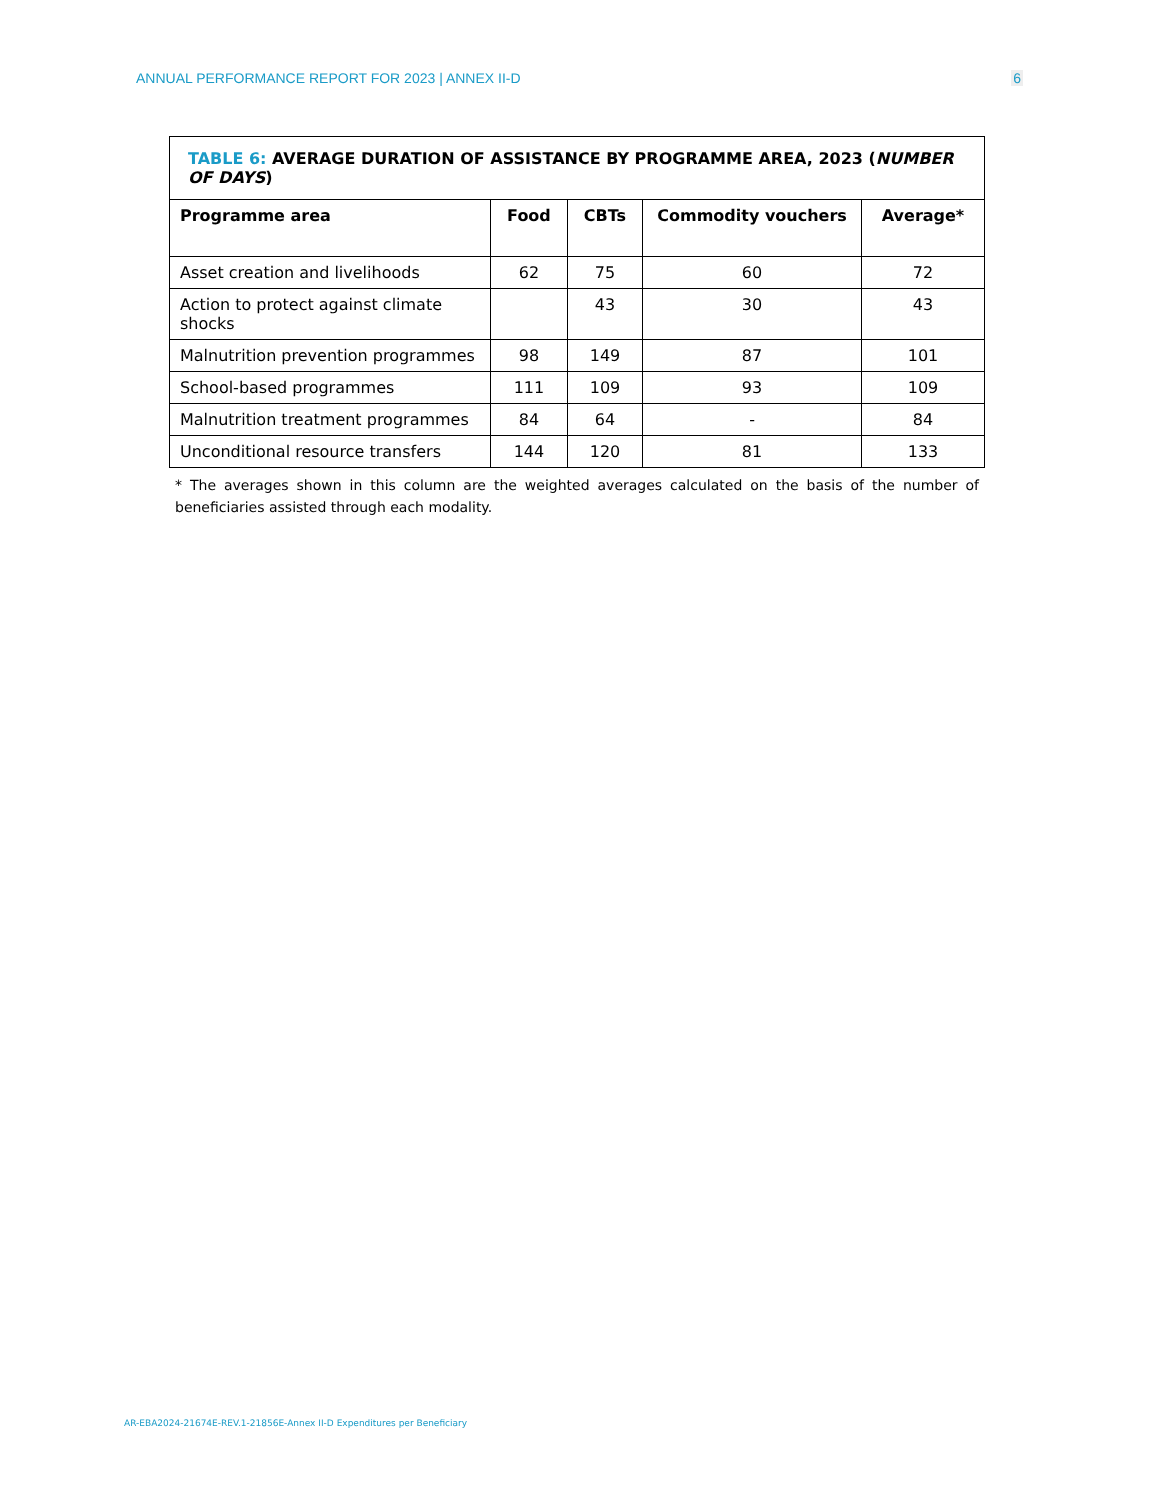ANNUAL PERFORMANCE REPORT FOR 2023 | ANNEX II-D
6
| TABLE 6: AVERAGE DURATION OF ASSISTANCE BY PROGRAMME AREA, 2023 ( NUMBER OF DAYS ) | | | | |
| --- | --- | --- | --- | --- |
| Programme area | Food | CBTs | Commodity vouchers | Average* |
| Asset creation and livelihoods | 62 | 75 | 60 | 72 |
| Action to protect against climate shocks | | 43 | 30 | 43 |
| Malnutrition prevention programmes | 98 | 149 | 87 | 101 |
| School-based programmes | 111 | 109 | 93 | 109 |
| Malnutrition treatment programmes | 84 | 64 | - | 84 |
| Unconditional resource transfers | 144 | 120 | 81 | 133 |
* The averages shown in this column are the weighted averages calculated on the basis of the number of beneficiaries assisted through each modality.
AR-EBA2024-21674E-REV.1-21856E-Annex II-D Expenditures per Beneficiary